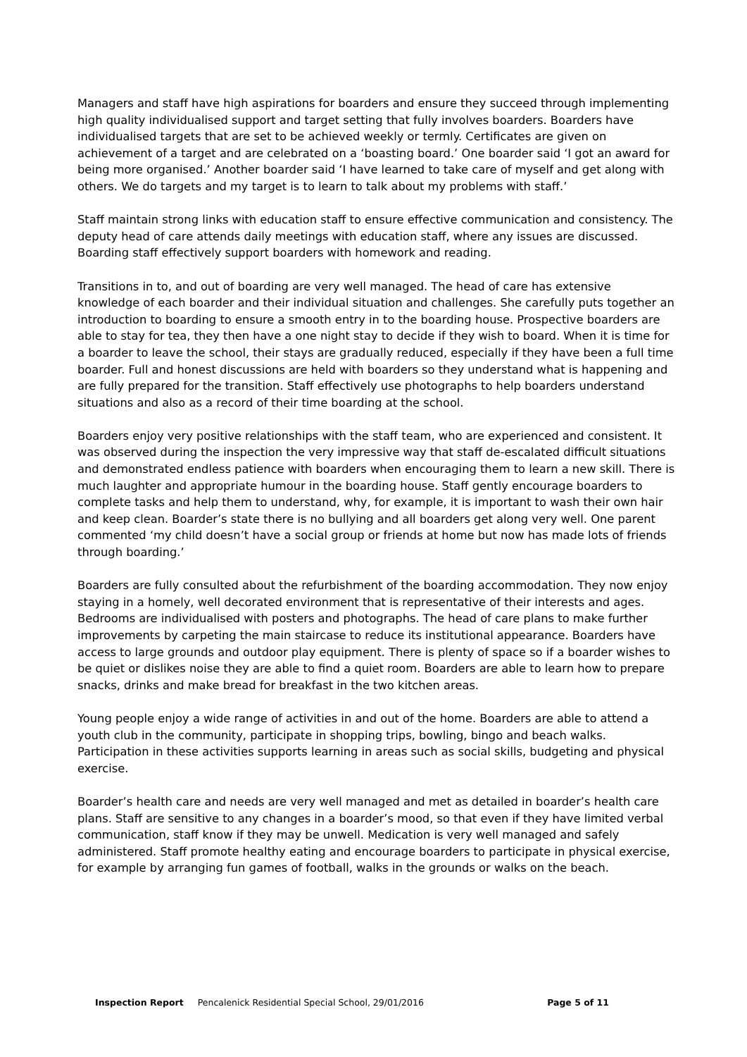Managers and staff have high aspirations for boarders and ensure they succeed through implementing high quality individualised support and target setting that fully involves boarders. Boarders have individualised targets that are set to be achieved weekly or termly. Certificates are given on achievement of a target and are celebrated on a ‘boasting board.’ One boarder said ‘I got an award for being more organised.’ Another boarder said ‘I have learned to take care of myself and get along with others. We do targets and my target is to learn to talk about my problems with staff.’
Staff maintain strong links with education staff to ensure effective communication and consistency. The deputy head of care attends daily meetings with education staff, where any issues are discussed. Boarding staff effectively support boarders with homework and reading.
Transitions in to, and out of boarding are very well managed. The head of care has extensive knowledge of each boarder and their individual situation and challenges. She carefully puts together an introduction to boarding to ensure a smooth entry in to the boarding house. Prospective boarders are able to stay for tea, they then have a one night stay to decide if they wish to board. When it is time for a boarder to leave the school, their stays are gradually reduced, especially if they have been a full time boarder. Full and honest discussions are held with boarders so they understand what is happening and are fully prepared for the transition. Staff effectively use photographs to help boarders understand situations and also as a record of their time boarding at the school.
Boarders enjoy very positive relationships with the staff team, who are experienced and consistent. It was observed during the inspection the very impressive way that staff de-escalated difficult situations and demonstrated endless patience with boarders when encouraging them to learn a new skill. There is much laughter and appropriate humour in the boarding house. Staff gently encourage boarders to complete tasks and help them to understand, why, for example, it is important to wash their own hair and keep clean. Boarder’s state there is no bullying and all boarders get along very well. One parent commented ‘my child doesn’t have a social group or friends at home but now has made lots of friends through boarding.’
Boarders are fully consulted about the refurbishment of the boarding accommodation. They now enjoy staying in a homely, well decorated environment that is representative of their interests and ages. Bedrooms are individualised with posters and photographs. The head of care plans to make further improvements by carpeting the main staircase to reduce its institutional appearance. Boarders have access to large grounds and outdoor play equipment. There is plenty of space so if a boarder wishes to be quiet or dislikes noise they are able to find a quiet room. Boarders are able to learn how to prepare snacks, drinks and make bread for breakfast in the two kitchen areas.
Young people enjoy a wide range of activities in and out of the home. Boarders are able to attend a youth club in the community, participate in shopping trips, bowling, bingo and beach walks. Participation in these activities supports learning in areas such as social skills, budgeting and physical exercise.
Boarder’s health care and needs are very well managed and met as detailed in boarder’s health care plans. Staff are sensitive to any changes in a boarder’s mood, so that even if they have limited verbal communication, staff know if they may be unwell. Medication is very well managed and safely administered. Staff promote healthy eating and encourage boarders to participate in physical exercise, for example by arranging fun games of football, walks in the grounds or walks on the beach.
Inspection Report Pencalenick Residential Special School, 29/01/2016 Page 5 of 11